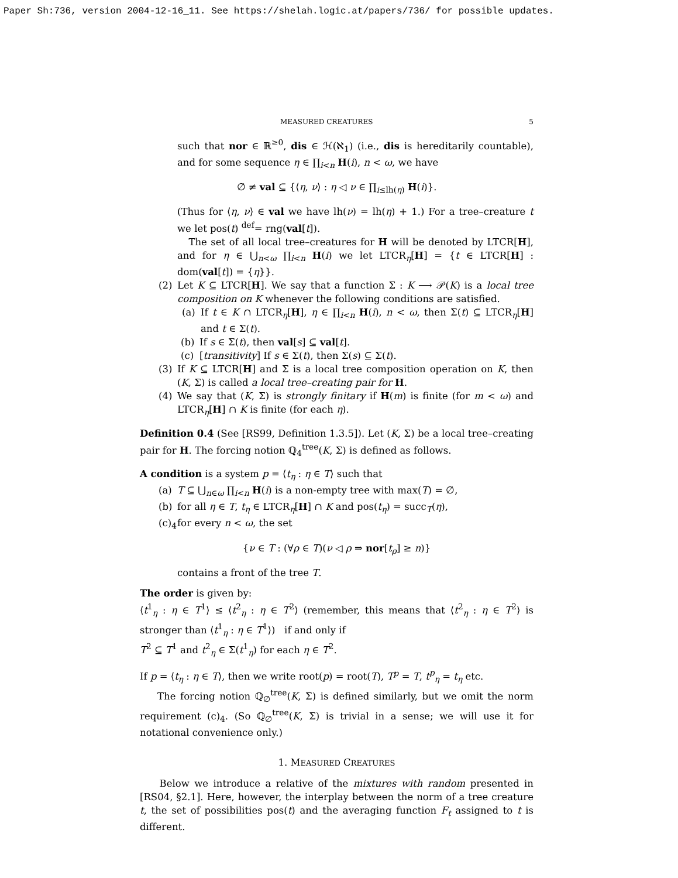Paper Sh:736, version 2004-12-16_11. See https://shelah.logic.at/papers/736/ for possible updates.
MEASURED CREATURES 5
such that nor ∈ ℝ<sup>≥0</sup>, dis ∈ ℋ(ℵ<sub>1</sub>) (i.e., dis is hereditarily countable), and for some sequence η ∈ ∏<sub>i<n</sub> H(i), n < ω, we have
∅ ≠ val ⊆ {⟨η, ν⟩ : η ◁ ν ∈ ∏<sub>i≤lh(η)</sub> H(i)}.
(Thus for ⟨η, ν⟩ ∈ val we have lh(ν) = lh(η) + 1.) For a tree–creature t we let pos(t) <sup>def</sup>= rng(val[t]).
The set of all local tree–creatures for H will be denoted by LTCR[H], and for η ∈ ⋃<sub>n<ω</sub> ∏<sub>i<n</sub> H(i) we let LTCR<sub>η</sub>[H] = {t ∈ LTCR[H] : dom(val[t]) = {η}}.
(2) Let K ⊆ LTCR[H]. We say that a function Σ : K ⟶ 𝒫(K) is a local tree composition on K whenever the following conditions are satisfied.
(a) If t ∈ K ∩ LTCR<sub>η</sub>[H], η ∈ ∏<sub>i<n</sub> H(i), n < ω, then Σ(t) ⊆ LTCR<sub>η</sub>[H] and t ∈ Σ(t).
(b) If s ∈ Σ(t), then val[s] ⊆ val[t].
(c) [transitivity] If s ∈ Σ(t), then Σ(s) ⊆ Σ(t).
(3) If K ⊆ LTCR[H] and Σ is a local tree composition operation on K, then (K, Σ) is called a local tree–creating pair for H.
(4) We say that (K, Σ) is strongly finitary if H(m) is finite (for m < ω) and LTCR<sub>η</sub>[H] ∩ K is finite (for each η).
Definition 0.4 (See [RS99, Definition 1.3.5]). Let (K, Σ) be a local tree–creating pair for H. The forcing notion ℚ<sub>4</sub><sup>tree</sup>(K, Σ) is defined as follows.
A condition is a system p = ⟨t<sub>η</sub> : η ∈ T⟩ such that
(a) T ⊆ ⋃<sub>n∈ω</sub> ∏<sub>i<n</sub> H(i) is a non-empty tree with max(T) = ∅,
(b) for all η ∈ T, t<sub>η</sub> ∈ LTCR<sub>η</sub>[H] ∩ K and pos(t<sub>η</sub>) = succ<sub>T</sub>(η),
(c)<sub>4</sub>
for every n < ω, the set
{ν ∈ T : (∀ρ ∈ T)(ν ◁ ρ ⇒ nor[t<sub>ρ</sub>] ≥ n)}
contains a front of the tree T.
The order is given by:
⟨t<sup>1</sup><sub>η</sub> : η ∈ T<sup>1</sup>⟩ ≤ ⟨t<sup>2</sup><sub>η</sub> : η ∈ T<sup>2</sup>⟩ (remember, this means that ⟨t<sup>2</sup><sub>η</sub> : η ∈ T<sup>2</sup>⟩ is stronger than ⟨t<sup>1</sup><sub>η</sub> : η ∈ T<sup>1</sup>⟩) if and only if
T<sup>2</sup> ⊆ T<sup>1</sup> and t<sup>2</sup><sub>η</sub> ∈ Σ(t<sup>1</sup><sub>η</sub>) for each η ∈ T<sup>2</sup>.
If p = ⟨t<sub>η</sub> : η ∈ T⟩, then we write root(p) = root(T), T<sup>p</sup> = T, t<sup>p</sup><sub>η</sub> = t<sub>η</sub> etc.
The forcing notion ℚ<sub>∅</sub><sup>tree</sup>(K, Σ) is defined similarly, but we omit the norm requirement (c)<sub>4</sub>. (So ℚ<sub>∅</sub><sup>tree</sup>(K, Σ) is trivial in a sense; we will use it for notational convenience only.)
1. MEASURED CREATURES
Below we introduce a relative of the mixtures with random presented in [RS04, §2.1]. Here, however, the interplay between the norm of a tree creature t, the set of possibilities pos(t) and the averaging function F<sub>t</sub> assigned to t is different.